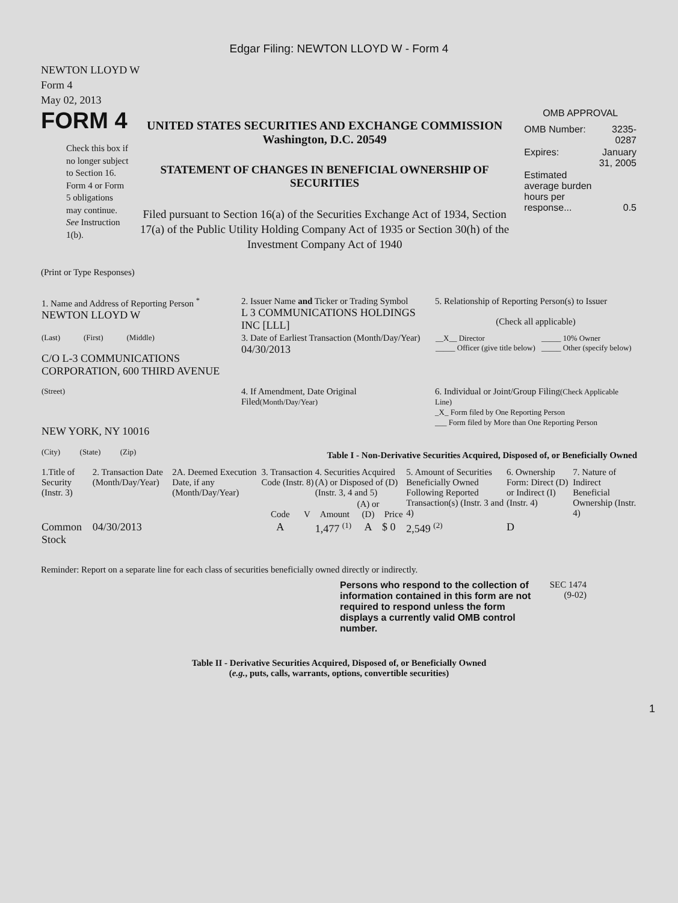Edgar Filing: NEWTON LLOYD W - Form 4
NEWTON LLOYD W
Form 4
May 02, 2013
FORM 4
Check this box if no longer subject to Section 16. Form 4 or Form 5 obligations may continue. See Instruction 1(b).
UNITED STATES SECURITIES AND EXCHANGE COMMISSION
Washington, D.C. 20549
STATEMENT OF CHANGES IN BENEFICIAL OWNERSHIP OF SECURITIES
Filed pursuant to Section 16(a) of the Securities Exchange Act of 1934, Section 17(a) of the Public Utility Holding Company Act of 1935 or Section 30(h) of the Investment Company Act of 1940
OMB APPROVAL
| OMB Number: | 3235-0287 |
| Expires: | January 31, 2005 |
| Estimated average burden hours per response... | 0.5 |
(Print or Type Responses)
| 1. Name and Address of Reporting Person <sup>*</sup> NEWTON LLOYD W | 2. Issuer Name and Ticker or Trading Symbol L 3 COMMUNICATIONS HOLDINGS INC [LLL] | 5. Relationship of Reporting Person(s) to Issuer (Check all applicable) |
| (Last) (First) (Middle) C/O L-3 COMMUNICATIONS CORPORATION, 600 THIRD AVENUE | 3. Date of Earliest Transaction (Month/Day/Year) 04/30/2013 | / __X__ Director _____ Officer (give title below) / _____ 10% Owner _____ Other (specify below) / |
| (Street) NEW YORK, NY 10016 (City) (State) (Zip) | 4. If Amendment, Date Original Filed (Month/Day/Year) | 6. Individual or Joint/Group Filing (Check Applicable Line) _X_ Form filed by One Reporting Person ___ Form filed by More than One Reporting Person |
Table I - Non-Derivative Securities Acquired, Disposed of, or Beneficially Owned
| 1.Title of Security (Instr. 3) | 2. Transaction Date (Month/Day/Year) | 2A. Deemed Execution Date, if any (Month/Day/Year) | 3. Transaction Code (Instr. 8) | | 4. Securities Acquired (A) or Disposed of (D) (Instr. 3, 4 and 5) | | | 5. Amount of Securities Beneficially Owned Following Reported Transaction(s) (Instr. 3 and 4) | 6. Ownership Form: Direct (D) or Indirect (I) (Instr. 4) | 7. Nature of Indirect Beneficial Ownership (Instr. 4) |
| --- | --- | --- | --- | --- | --- | --- | --- | --- | --- | --- |
| | | | Code | V | Amount | (A) or (D) | Price | | | |
| Common Stock | 04/30/2013 | | A | | 1,477 <sup>(1)</sup> | A | $ 0 | 2,549 <sup>(2)</sup> | D | |
Reminder: Report on a separate line for each class of securities beneficially owned directly or indirectly.
Persons who respond to the collection of information contained in this form are not required to respond unless the form displays a currently valid OMB control number.
SEC 1474 (9-02)
Table II - Derivative Securities Acquired, Disposed of, or Beneficially Owned
(e.g., puts, calls, warrants, options, convertible securities)
1